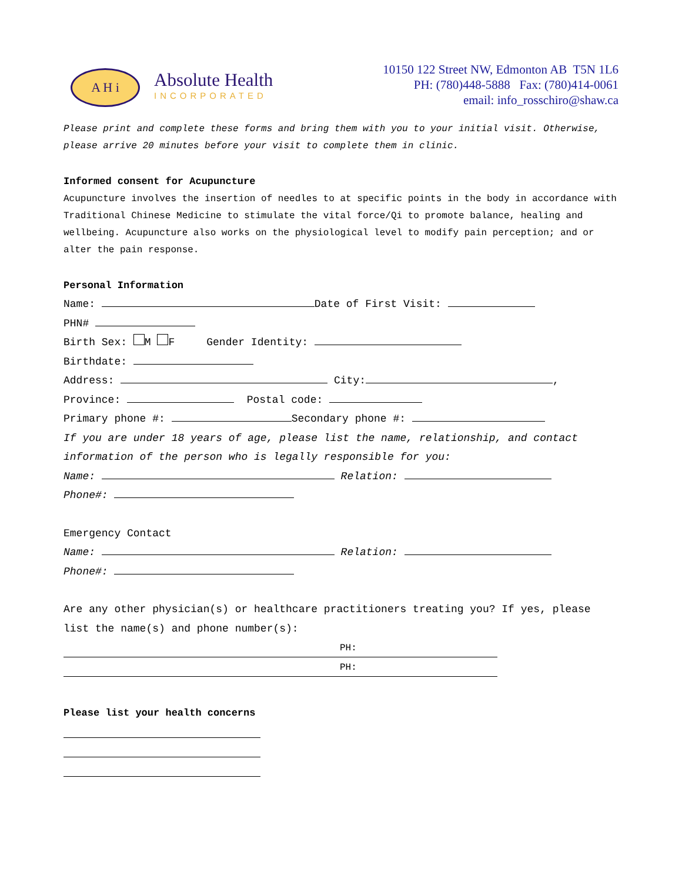A H i
Absolute Health
INCORPORATED
10150 122 Street NW, Edmonton AB T5N 1L6
PH: (780)448-5888 Fax: (780)414-0061
email: info_rosschiro@shaw.ca
Please print and complete these forms and bring them with you to your initial visit. Otherwise, please arrive 20 minutes before your visit to complete them in clinic.
Informed consent for Acupuncture
Acupuncture involves the insertion of needles to at specific points in the body in accordance with Traditional Chinese Medicine to stimulate the vital force/Qi to promote balance, healing and wellbeing. Acupuncture also works on the physiological level to modify pain perception; and or alter the pain response.
Personal Information
Name: Date of First Visit:
PHN#
Birth Sex: M F Gender Identity:
Birthdate:
Address: City: ,
Province: Postal code:
Primary phone #: Secondary phone #:
If you are under 18 years of age, please list the name, relationship, and contact information of the person who is legally responsible for you:
Name: Relation:
Phone#:
Emergency Contact
Name: Relation:
Phone#:
Are any other physician(s) or healthcare practitioners treating you? If yes, please list the name(s) and phone number(s):
PH:
PH:
Please list your health concerns